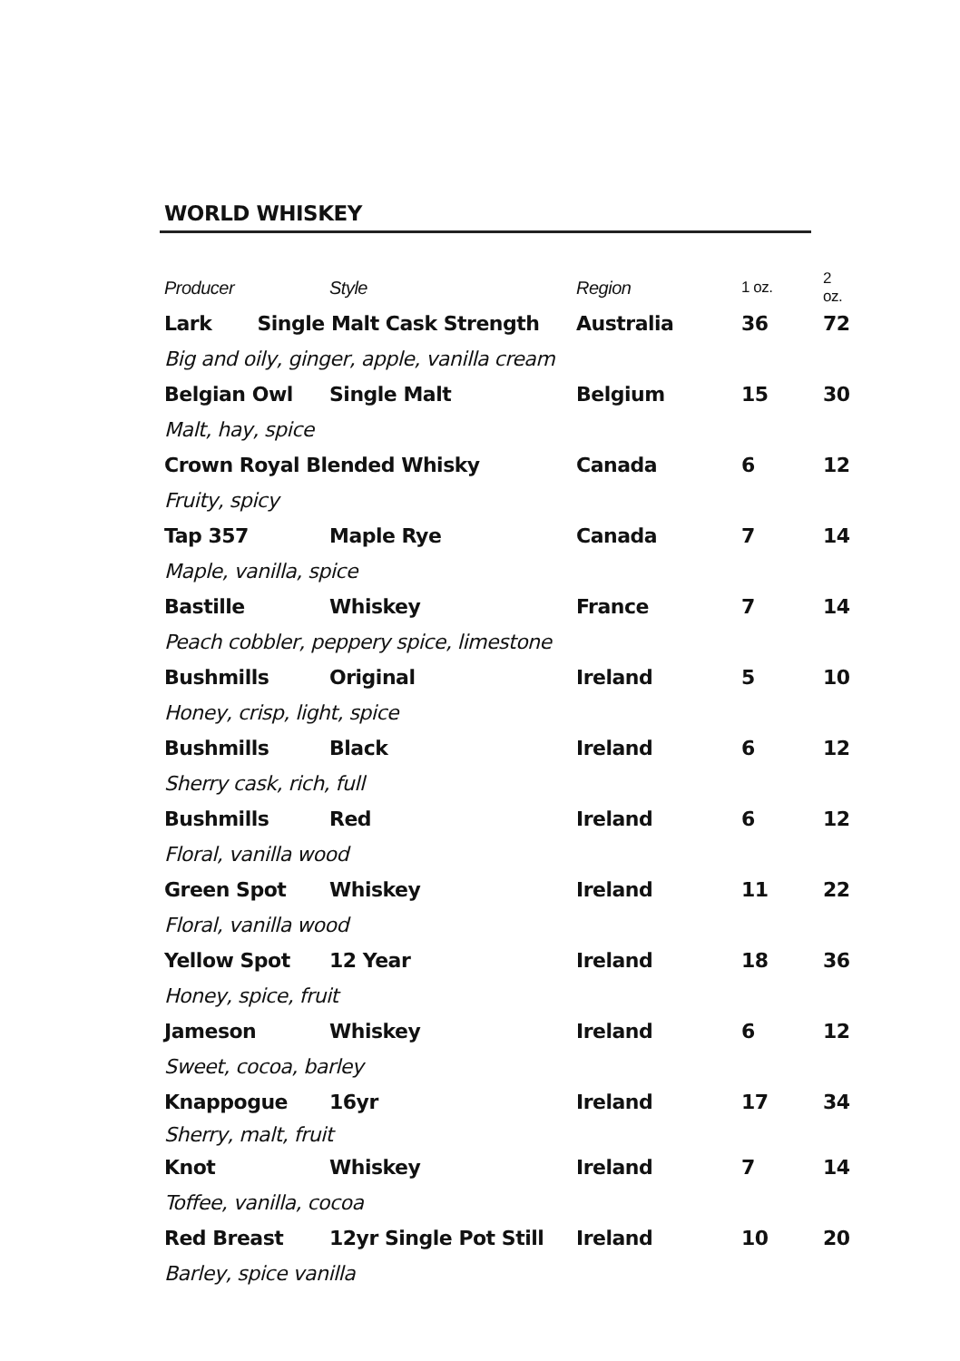WORLD WHISKEY
| Producer | Style | Region | 1 oz. | 2 oz. |
| --- | --- | --- | --- | --- |
| Lark Single Malt Cask Strength | | Australia | 36 | 72 |
| Big and oily, ginger, apple, vanilla cream | | | | |
| Belgian Owl | Single Malt | Belgium | 15 | 30 |
| Malt, hay, spice | | | | |
| Crown Royal Blended Whisky | | Canada | 6 | 12 |
| Fruity, spicy | | | | |
| Tap 357 | Maple Rye | Canada | 7 | 14 |
| Maple, vanilla, spice | | | | |
| Bastille | Whiskey | France | 7 | 14 |
| Peach cobbler, peppery spice, limestone | | | | |
| Bushmills | Original | Ireland | 5 | 10 |
| Honey, crisp, light, spice | | | | |
| Bushmills | Black | Ireland | 6 | 12 |
| Sherry cask, rich, full | | | | |
| Bushmills | Red | Ireland | 6 | 12 |
| Floral, vanilla wood | | | | |
| Green Spot | Whiskey | Ireland | 11 | 22 |
| Floral, vanilla wood | | | | |
| Yellow Spot | 12 Year | Ireland | 18 | 36 |
| Honey, spice, fruit | | | | |
| Jameson | Whiskey | Ireland | 6 | 12 |
| Sweet, cocoa, barley | | | | |
| Knappogue | 16yr | Ireland | 17 | 34 |
| Sherry, malt, fruit | | | | |
| Knot | Whiskey | Ireland | 7 | 14 |
| Toffee, vanilla, cocoa | | | | |
| Red Breast | 12yr Single Pot Still | Ireland | 10 | 20 |
| Barley, spice vanilla | | | | |